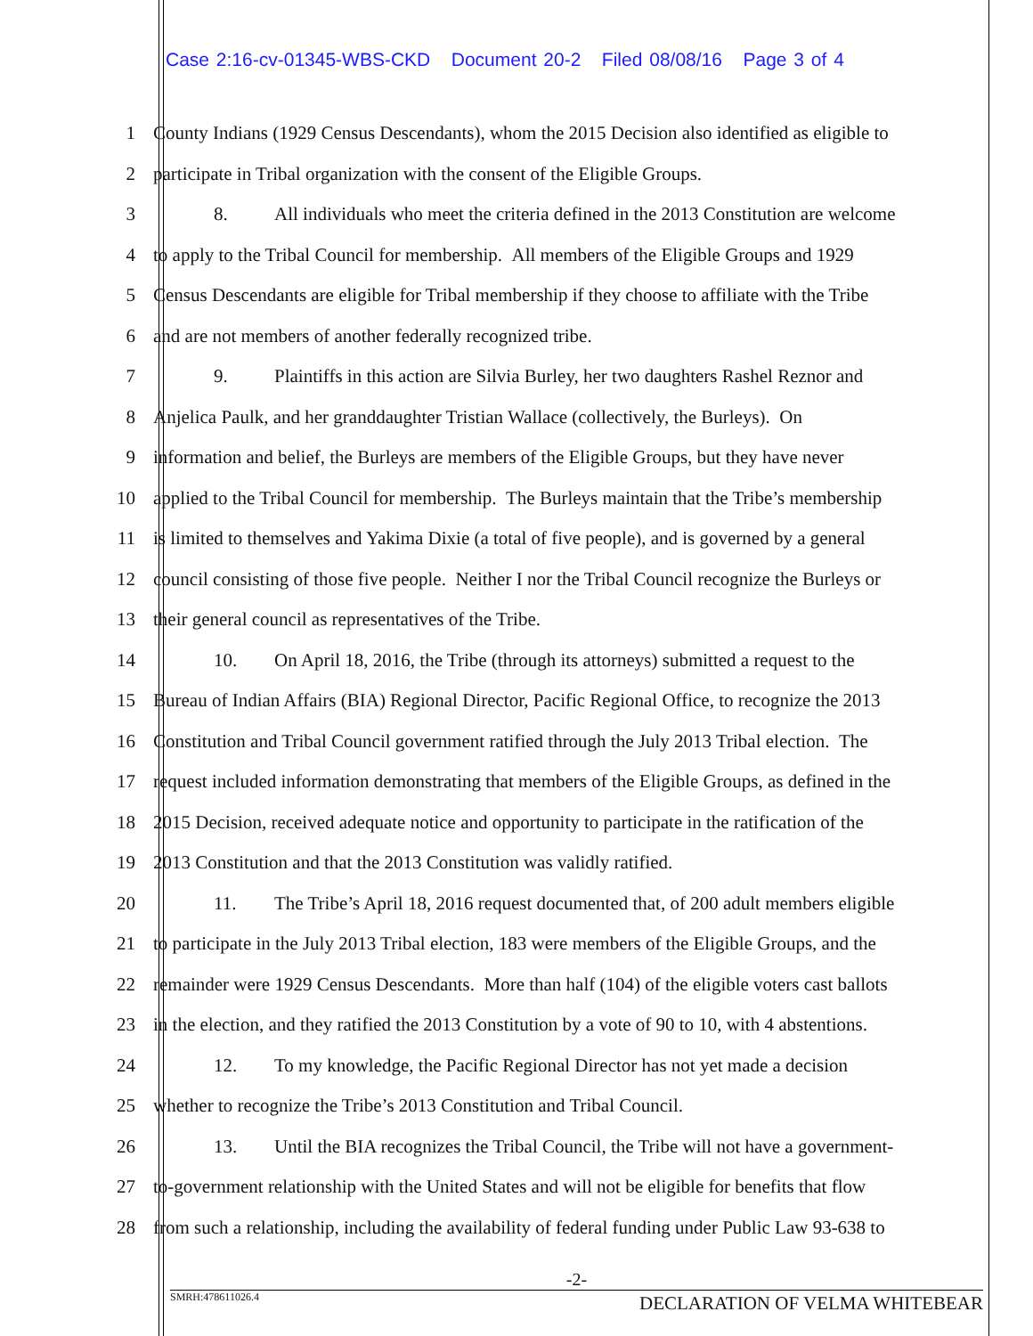Case 2:16-cv-01345-WBS-CKD Document 20-2 Filed 08/08/16 Page 3 of 4
1 County Indians (1929 Census Descendants), whom the 2015 Decision also identified as eligible to
2 participate in Tribal organization with the consent of the Eligible Groups.
3 8. All individuals who meet the criteria defined in the 2013 Constitution are welcome
4 to apply to the Tribal Council for membership. All members of the Eligible Groups and 1929
5 Census Descendants are eligible for Tribal membership if they choose to affiliate with the Tribe
6 and are not members of another federally recognized tribe.
7 9. Plaintiffs in this action are Silvia Burley, her two daughters Rashel Reznor and
8 Anjelica Paulk, and her granddaughter Tristian Wallace (collectively, the Burleys). On
9 information and belief, the Burleys are members of the Eligible Groups, but they have never
10 applied to the Tribal Council for membership. The Burleys maintain that the Tribe’s membership
11 is limited to themselves and Yakima Dixie (a total of five people), and is governed by a general
12 council consisting of those five people. Neither I nor the Tribal Council recognize the Burleys or
13 their general council as representatives of the Tribe.
14 10. On April 18, 2016, the Tribe (through its attorneys) submitted a request to the
15 Bureau of Indian Affairs (BIA) Regional Director, Pacific Regional Office, to recognize the 2013
16 Constitution and Tribal Council government ratified through the July 2013 Tribal election. The
17 request included information demonstrating that members of the Eligible Groups, as defined in the
18 2015 Decision, received adequate notice and opportunity to participate in the ratification of the
19 2013 Constitution and that the 2013 Constitution was validly ratified.
20 11. The Tribe’s April 18, 2016 request documented that, of 200 adult members eligible
21 to participate in the July 2013 Tribal election, 183 were members of the Eligible Groups, and the
22 remainder were 1929 Census Descendants. More than half (104) of the eligible voters cast ballots
23 in the election, and they ratified the 2013 Constitution by a vote of 90 to 10, with 4 abstentions.
24 12. To my knowledge, the Pacific Regional Director has not yet made a decision
25 whether to recognize the Tribe’s 2013 Constitution and Tribal Council.
26 13. Until the BIA recognizes the Tribal Council, the Tribe will not have a government-
27 to-government relationship with the United States and will not be eligible for benefits that flow
28 from such a relationship, including the availability of federal funding under Public Law 93-638 to
-2-
SMRH:478611026.4 DECLARATION OF VELMA WHITEBEAR